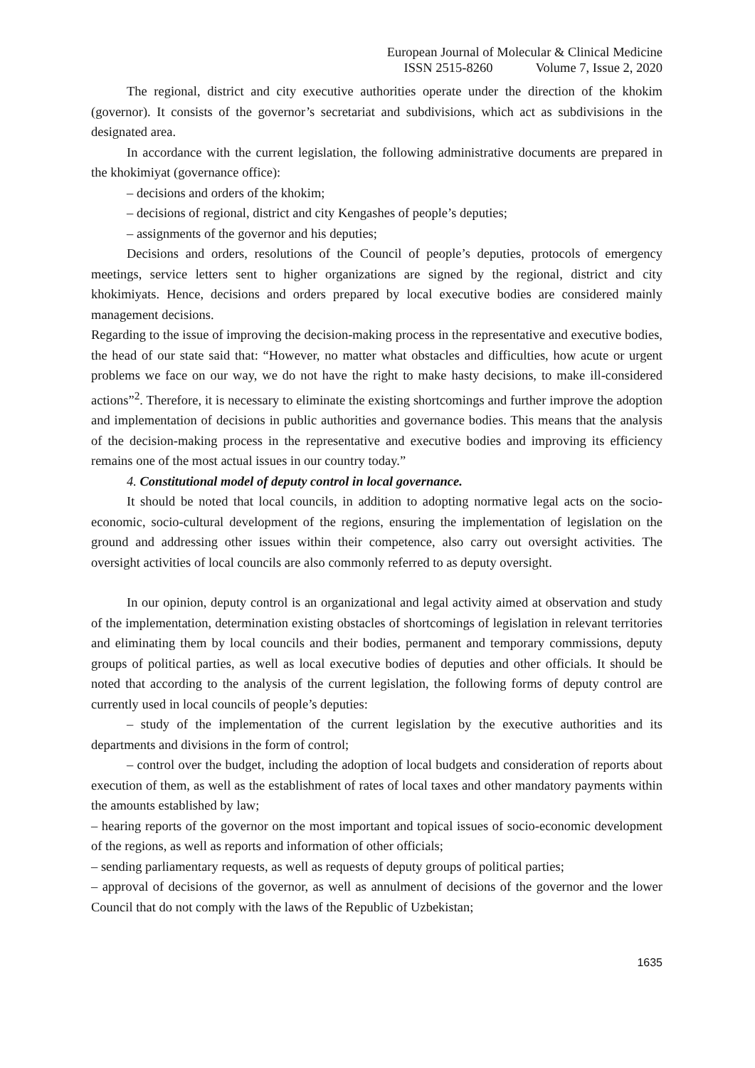European Journal of Molecular & Clinical Medicine
ISSN 2515-8260 Volume 7, Issue 2, 2020
The regional, district and city executive authorities operate under the direction of the khokim (governor). It consists of the governor’s secretariat and subdivisions, which act as subdivisions in the designated area.
In accordance with the current legislation, the following administrative documents are prepared in the khokimiyat (governance office):
– decisions and orders of the khokim;
– decisions of regional, district and city Kengashes of people’s deputies;
– assignments of the governor and his deputies;
Decisions and orders, resolutions of the Council of people’s deputies, protocols of emergency meetings, service letters sent to higher organizations are signed by the regional, district and city khokimiyats. Hence, decisions and orders prepared by local executive bodies are considered mainly management decisions.
Regarding to the issue of improving the decision-making process in the representative and executive bodies, the head of our state said that: “However, no matter what obstacles and difficulties, how acute or urgent problems we face on our way, we do not have the right to make hasty decisions, to make ill-considered actions”<sup>2</sup>. Therefore, it is necessary to eliminate the existing shortcomings and further improve the adoption and implementation of decisions in public authorities and governance bodies. This means that the analysis of the decision-making process in the representative and executive bodies and improving its efficiency remains one of the most actual issues in our country today.”
4. Constitutional model of deputy control in local governance.
It should be noted that local councils, in addition to adopting normative legal acts on the socio-economic, socio-cultural development of the regions, ensuring the implementation of legislation on the ground and addressing other issues within their competence, also carry out oversight activities. The oversight activities of local councils are also commonly referred to as deputy oversight.
In our opinion, deputy control is an organizational and legal activity aimed at observation and study of the implementation, determination existing obstacles of shortcomings of legislation in relevant territories and eliminating them by local councils and their bodies, permanent and temporary commissions, deputy groups of political parties, as well as local executive bodies of deputies and other officials. It should be noted that according to the analysis of the current legislation, the following forms of deputy control are currently used in local councils of people’s deputies:
– study of the implementation of the current legislation by the executive authorities and its departments and divisions in the form of control;
– control over the budget, including the adoption of local budgets and consideration of reports about execution of them, as well as the establishment of rates of local taxes and other mandatory payments within the amounts established by law;
– hearing reports of the governor on the most important and topical issues of socio-economic development of the regions, as well as reports and information of other officials;
– sending parliamentary requests, as well as requests of deputy groups of political parties;
– approval of decisions of the governor, as well as annulment of decisions of the governor and the lower Council that do not comply with the laws of the Republic of Uzbekistan;
1635